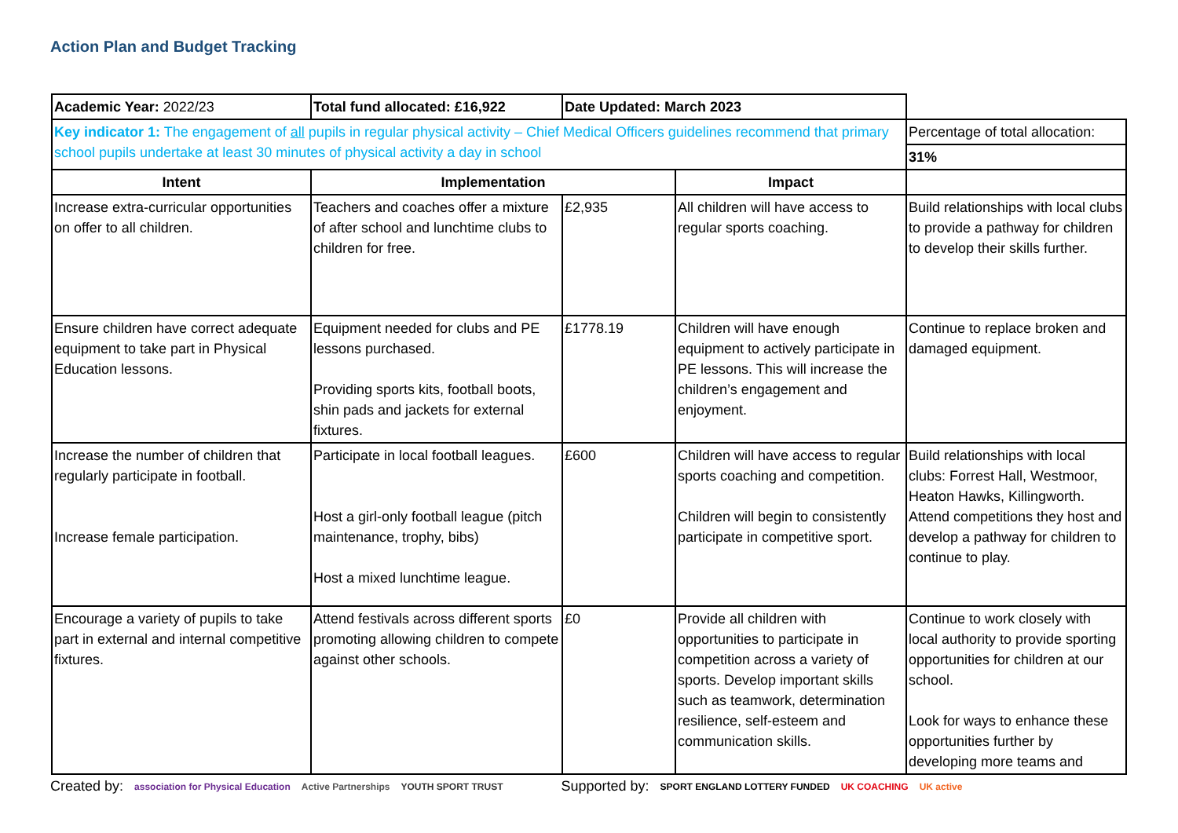Action Plan and Budget Tracking
| Academic Year: 2022/23 | Total fund allocated: £16,922 | Date Updated: March 2023 | | |
| Key indicator 1: The engagement of all pupils in regular physical activity – Chief Medical Officers guidelines recommend that primary school pupils undertake at least 30 minutes of physical activity a day in school | | | | Percentage of total allocation: |
| | | | | 31% |
| Intent | Implementation | | Impact | |
| Increase extra-curricular opportunities on offer to all children. | Teachers and coaches offer a mixture of after school and lunchtime clubs to children for free. | £2,935 | All children will have access to regular sports coaching. | Build relationships with local clubs to provide a pathway for children to develop their skills further. |
| Ensure children have correct adequate equipment to take part in Physical Education lessons. | Equipment needed for clubs and PE lessons purchased. Providing sports kits, football boots, shin pads and jackets for external fixtures. | £1778.19 | Children will have enough equipment to actively participate in PE lessons. This will increase the children’s engagement and enjoyment. | Continue to replace broken and damaged equipment. |
| Increase the number of children that regularly participate in football. Increase female participation. | Participate in local football leagues. Host a girl-only football league (pitch maintenance, trophy, bibs) Host a mixed lunchtime league. | £600 | Children will have access to regular sports coaching and competition. Children will begin to consistently participate in competitive sport. | Build relationships with local clubs: Forrest Hall, Westmoor, Heaton Hawks, Killingworth. Attend competitions they host and develop a pathway for children to continue to play. |
| Encourage a variety of pupils to take part in external and internal competitive fixtures. | Attend festivals across different sports promoting allowing children to compete against other schools. | £0 | Provide all children with opportunities to participate in competition across a variety of sports. Develop important skills such as teamwork, determination resilience, self-esteem and communication skills. | Continue to work closely with local authority to provide sporting opportunities for children at our school. Look for ways to enhance these opportunities further by developing more teams and |
Created by: association for Physical Education Active Partnerships YOUTH SPORT TRUST Supported by: SPORT ENGLAND LOTTERY FUNDED UK COACHING UK active